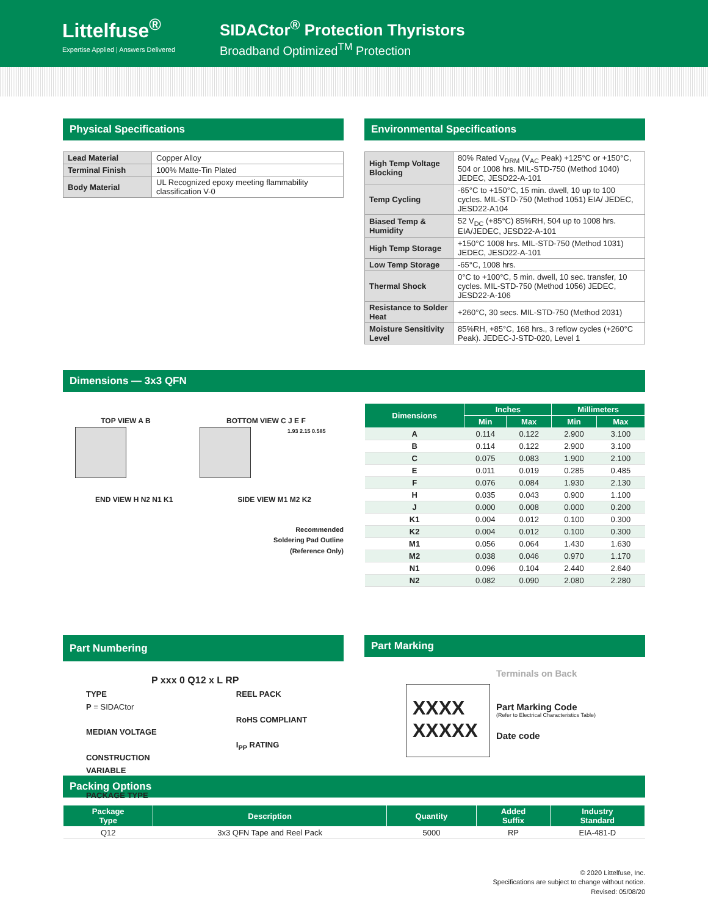Littelfuse<sup>®</sup>
Expertise Applied | Answers Delivered
SIDACtor<sup>®</sup> Protection Thyristors
Broadband Optimized<sup>TM</sup> Protection
Physical Specifications
| Lead Material | Copper Alloy |
| Terminal Finish | 100% Matte-Tin Plated |
| Body Material | UL Recognized epoxy meeting flammability classification V-0 |
Environmental Specifications
| High Temp Voltage Blocking | 80% Rated V<sub>DRM</sub> (V<sub>AC</sub> Peak) +125°C or +150°C, 504 or 1008 hrs. MIL-STD-750 (Method 1040) JEDEC, JESD22-A-101 |
| Temp Cycling | -65°C to +150°C, 15 min. dwell, 10 up to 100 cycles. MIL-STD-750 (Method 1051) EIA/ JEDEC, JESD22-A104 |
| Biased Temp & Humidity | 52 V<sub>DC</sub> (+85°C) 85%RH, 504 up to 1008 hrs. EIA/JEDEC, JESD22-A-101 |
| High Temp Storage | +150°C 1008 hrs. MIL-STD-750 (Method 1031) JEDEC, JESD22-A-101 |
| Low Temp Storage | -65°C, 1008 hrs. |
| Thermal Shock | 0°C to +100°C, 5 min. dwell, 10 sec. transfer, 10 cycles. MIL-STD-750 (Method 1056) JEDEC, JESD22-A-106 |
| Resistance to Solder Heat | +260°C, 30 secs. MIL-STD-750 (Method 2031) |
| Moisture Sensitivity Level | 85%RH, +85°C, 168 hrs., 3 reflow cycles (+260°C Peak). JEDEC-J-STD-020, Level 1 |
Dimensions — 3x3 QFN
TOP VIEW A B BOTTOM VIEW C J E F
1.93 2.15 0.585
END VIEW H N2 N1 K1 SIDE VIEW M1 M2 K2
Recommended
Soldering Pad Outline
(Reference Only)
| Dimensions | Inches | | Millimeters | |
| --- | --- | --- | --- | --- |
| | Min | Max | Min | Max |
| A | 0.114 | 0.122 | 2.900 | 3.100 |
| B | 0.114 | 0.122 | 2.900 | 3.100 |
| C | 0.075 | 0.083 | 1.900 | 2.100 |
| E | 0.011 | 0.019 | 0.285 | 0.485 |
| F | 0.076 | 0.084 | 1.930 | 2.130 |
| H | 0.035 | 0.043 | 0.900 | 1.100 |
| J | 0.000 | 0.008 | 0.000 | 0.200 |
| K1 | 0.004 | 0.012 | 0.100 | 0.300 |
| K2 | 0.004 | 0.012 | 0.100 | 0.300 |
| M1 | 0.056 | 0.064 | 1.430 | 1.630 |
| M2 | 0.038 | 0.046 | 0.970 | 1.170 |
| N1 | 0.096 | 0.104 | 2.440 | 2.640 |
| N2 | 0.082 | 0.090 | 2.080 | 2.280 |
Part Numbering
P xxx 0 Q12 x L RP
TYPE
P = SIDACtor
MEDIAN VOLTAGE
CONSTRUCTION
VARIABLE
PACKAGE TYPE
REEL PACK
RoHS COMPLIANT
I<sub>PP</sub> RATING
Part Marking
XXXX
XXXXX
Terminals on Back
Part Marking Code
(Refer to Electrical Characteristics Table)
Date code
Packing Options
| Package Type | Description | Quantity | Added Suffix | Industry Standard |
| --- | --- | --- | --- | --- |
| Q12 | 3x3 QFN Tape and Reel Pack | 5000 | RP | EIA-481-D |
© 2020 Littelfuse, Inc.
Specifications are subject to change without notice.
Revised: 05/08/20